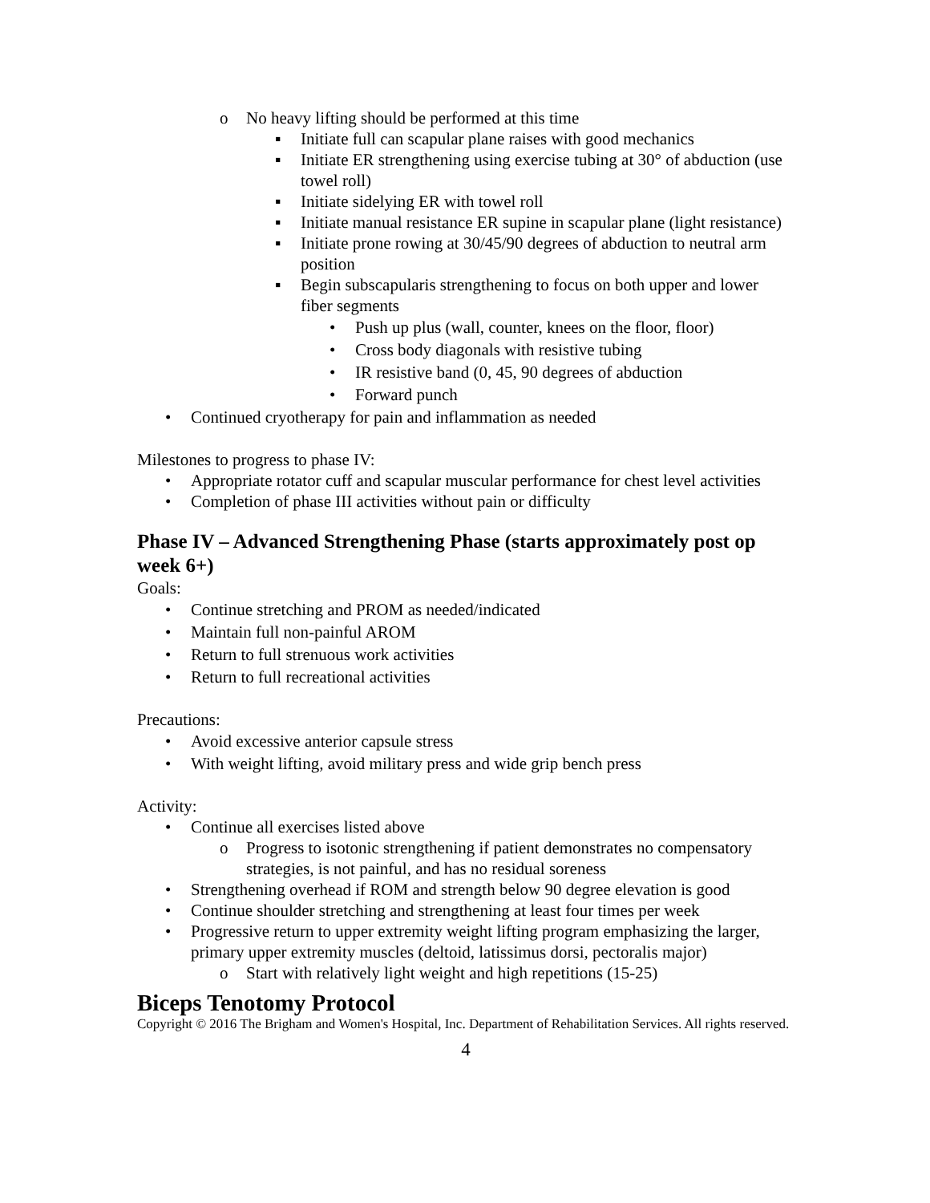o No heavy lifting should be performed at this time
▪ Initiate full can scapular plane raises with good mechanics
▪ Initiate ER strengthening using exercise tubing at 30° of abduction (use towel roll)
▪ Initiate sidelying ER with towel roll
▪ Initiate manual resistance ER supine in scapular plane (light resistance)
▪ Initiate prone rowing at 30/45/90 degrees of abduction to neutral arm position
▪ Begin subscapularis strengthening to focus on both upper and lower fiber segments
• Push up plus (wall, counter, knees on the floor, floor)
• Cross body diagonals with resistive tubing
• IR resistive band (0, 45, 90 degrees of abduction
• Forward punch
• Continued cryotherapy for pain and inflammation as needed
Milestones to progress to phase IV:
• Appropriate rotator cuff and scapular muscular performance for chest level activities
• Completion of phase III activities without pain or difficulty
Phase IV – Advanced Strengthening Phase (starts approximately post op week 6+)
Goals:
• Continue stretching and PROM as needed/indicated
• Maintain full non-painful AROM
• Return to full strenuous work activities
• Return to full recreational activities
Precautions:
• Avoid excessive anterior capsule stress
• With weight lifting, avoid military press and wide grip bench press
Activity:
• Continue all exercises listed above
o Progress to isotonic strengthening if patient demonstrates no compensatory strategies, is not painful, and has no residual soreness
• Strengthening overhead if ROM and strength below 90 degree elevation is good
• Continue shoulder stretching and strengthening at least four times per week
• Progressive return to upper extremity weight lifting program emphasizing the larger, primary upper extremity muscles (deltoid, latissimus dorsi, pectoralis major)
o Start with relatively light weight and high repetitions (15-25)
Biceps Tenotomy Protocol
Copyright © 2016 The Brigham and Women's Hospital, Inc. Department of Rehabilitation Services. All rights reserved.
4